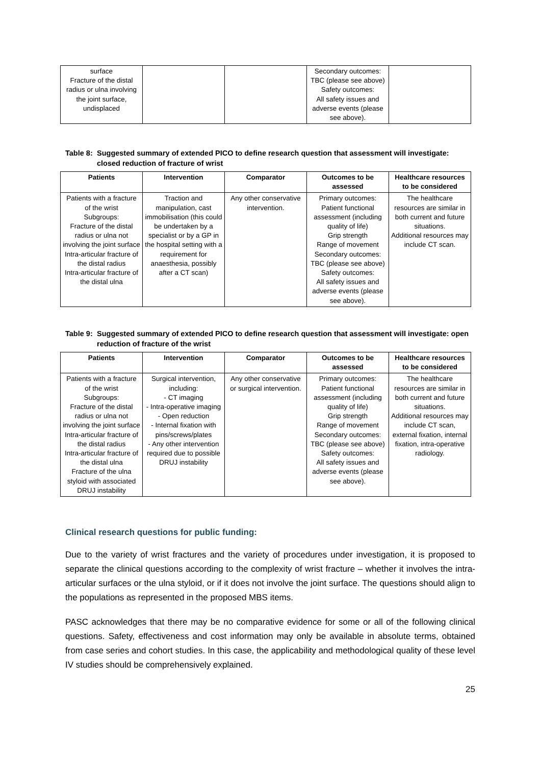| surface Fracture of the distal radius or ulna involving the joint surface, undisplaced | | | Secondary outcomes: TBC (please see above) Safety outcomes: All safety issues and adverse events (please see above). | |
Table 8: Suggested summary of extended PICO to define research question that assessment will investigate:
closed reduction of fracture of wrist
| Patients | Intervention | Comparator | Outcomes to be assessed | Healthcare resources to be considered |
| --- | --- | --- | --- | --- |
| Patients with a fracture of the wrist Subgroups: Fracture of the distal radius or ulna not involving the joint surface Intra-articular fracture of the distal radius Intra-articular fracture of the distal ulna | Traction and manipulation, cast immobilisation (this could be undertaken by a specialist or by a GP in the hospital setting with a requirement for anaesthesia, possibly after a CT scan) | Any other conservative intervention. | Primary outcomes: Patient functional assessment (including quality of life) Grip strength Range of movement Secondary outcomes: TBC (please see above) Safety outcomes: All safety issues and adverse events (please see above). | The healthcare resources are similar in both current and future situations. Additional resources may include CT scan. |
Table 9: Suggested summary of extended PICO to define research question that assessment will investigate: open
reduction of fracture of the wrist
| Patients | Intervention | Comparator | Outcomes to be assessed | Healthcare resources to be considered |
| --- | --- | --- | --- | --- |
| Patients with a fracture of the wrist Subgroups: Fracture of the distal radius or ulna not involving the joint surface Intra-articular fracture of the distal radius Intra-articular fracture of the distal ulna Fracture of the ulna styloid with associated DRUJ instability | Surgical intervention, including: - CT imaging - Intra-operative imaging - Open reduction - Internal fixation with pins/screws/plates - Any other intervention required due to possible DRUJ instability | Any other conservative or surgical intervention. | Primary outcomes: Patient functional assessment (including quality of life) Grip strength Range of movement Secondary outcomes: TBC (please see above) Safety outcomes: All safety issues and adverse events (please see above). | The healthcare resources are similar in both current and future situations. Additional resources may include CT scan, external fixation, internal fixation, intra-operative radiology. |
Clinical research questions for public funding:
Due to the variety of wrist fractures and the variety of procedures under investigation, it is proposed to separate the clinical questions according to the complexity of wrist fracture – whether it involves the intra-articular surfaces or the ulna styloid, or if it does not involve the joint surface. The questions should align to the populations as represented in the proposed MBS items.
PASC acknowledges that there may be no comparative evidence for some or all of the following clinical questions. Safety, effectiveness and cost information may only be available in absolute terms, obtained from case series and cohort studies. In this case, the applicability and methodological quality of these level IV studies should be comprehensively explained.
25